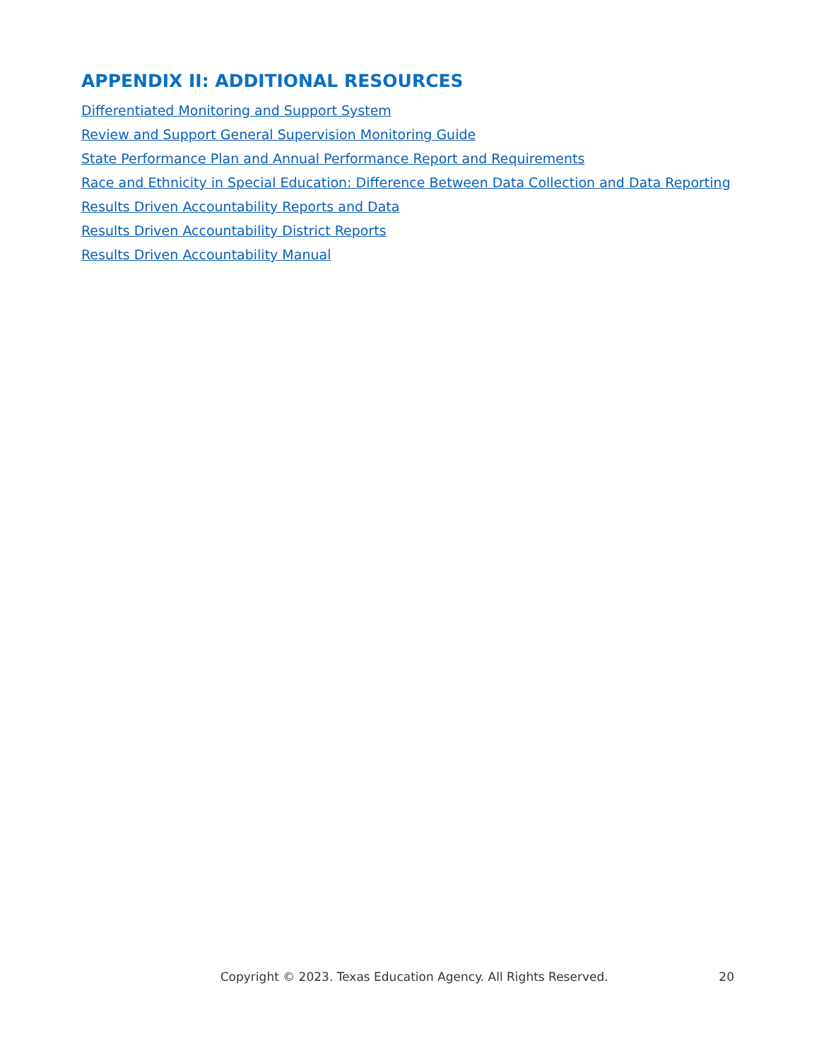APPENDIX II: ADDITIONAL RESOURCES
Differentiated Monitoring and Support System
Review and Support General Supervision Monitoring Guide
State Performance Plan and Annual Performance Report and Requirements
Race and Ethnicity in Special Education: Difference Between Data Collection and Data Reporting
Results Driven Accountability Reports and Data
Results Driven Accountability District Reports
Results Driven Accountability Manual
Copyright © 2023. Texas Education Agency. All Rights Reserved. 20